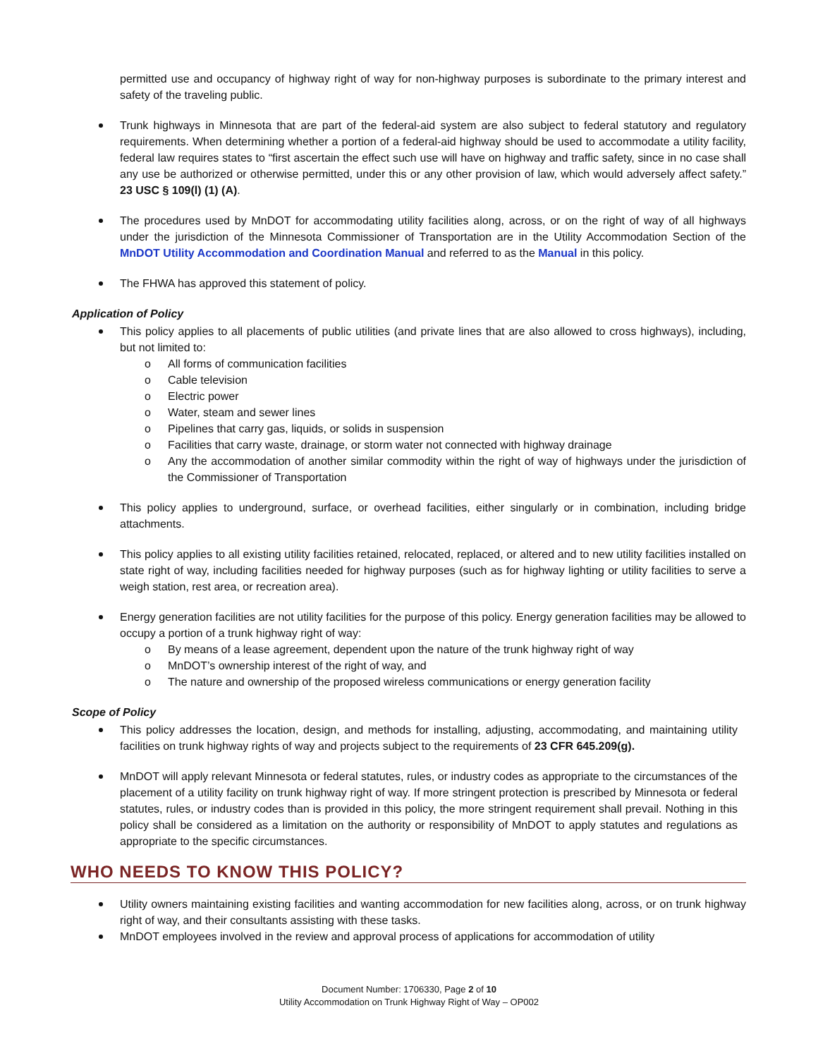permitted use and occupancy of highway right of way for non-highway purposes is subordinate to the primary interest and safety of the traveling public.
Trunk highways in Minnesota that are part of the federal-aid system are also subject to federal statutory and regulatory requirements. When determining whether a portion of a federal-aid highway should be used to accommodate a utility facility, federal law requires states to “first ascertain the effect such use will have on highway and traffic safety, since in no case shall any use be authorized or otherwise permitted, under this or any other provision of law, which would adversely affect safety.” 23 USC § 109(l) (1) (A).
The procedures used by MnDOT for accommodating utility facilities along, across, or on the right of way of all highways under the jurisdiction of the Minnesota Commissioner of Transportation are in the Utility Accommodation Section of the MnDOT Utility Accommodation and Coordination Manual and referred to as the Manual in this policy.
The FHWA has approved this statement of policy.
Application of Policy
This policy applies to all placements of public utilities (and private lines that are also allowed to cross highways), including, but not limited to:
o All forms of communication facilities
o Cable television
o Electric power
o Water, steam and sewer lines
o Pipelines that carry gas, liquids, or solids in suspension
o Facilities that carry waste, drainage, or storm water not connected with highway drainage
o Any the accommodation of another similar commodity within the right of way of highways under the jurisdiction of the Commissioner of Transportation
This policy applies to underground, surface, or overhead facilities, either singularly or in combination, including bridge attachments.
This policy applies to all existing utility facilities retained, relocated, replaced, or altered and to new utility facilities installed on state right of way, including facilities needed for highway purposes (such as for highway lighting or utility facilities to serve a weigh station, rest area, or recreation area).
Energy generation facilities are not utility facilities for the purpose of this policy. Energy generation facilities may be allowed to occupy a portion of a trunk highway right of way:
o By means of a lease agreement, dependent upon the nature of the trunk highway right of way
o MnDOT’s ownership interest of the right of way, and
o The nature and ownership of the proposed wireless communications or energy generation facility
Scope of Policy
This policy addresses the location, design, and methods for installing, adjusting, accommodating, and maintaining utility facilities on trunk highway rights of way and projects subject to the requirements of 23 CFR 645.209(g).
MnDOT will apply relevant Minnesota or federal statutes, rules, or industry codes as appropriate to the circumstances of the placement of a utility facility on trunk highway right of way. If more stringent protection is prescribed by Minnesota or federal statutes, rules, or industry codes than is provided in this policy, the more stringent requirement shall prevail. Nothing in this policy shall be considered as a limitation on the authority or responsibility of MnDOT to apply statutes and regulations as appropriate to the specific circumstances.
WHO NEEDS TO KNOW THIS POLICY?
Utility owners maintaining existing facilities and wanting accommodation for new facilities along, across, or on trunk highway right of way, and their consultants assisting with these tasks.
MnDOT employees involved in the review and approval process of applications for accommodation of utility
Document Number: 1706330, Page 2 of 10
Utility Accommodation on Trunk Highway Right of Way – OP002